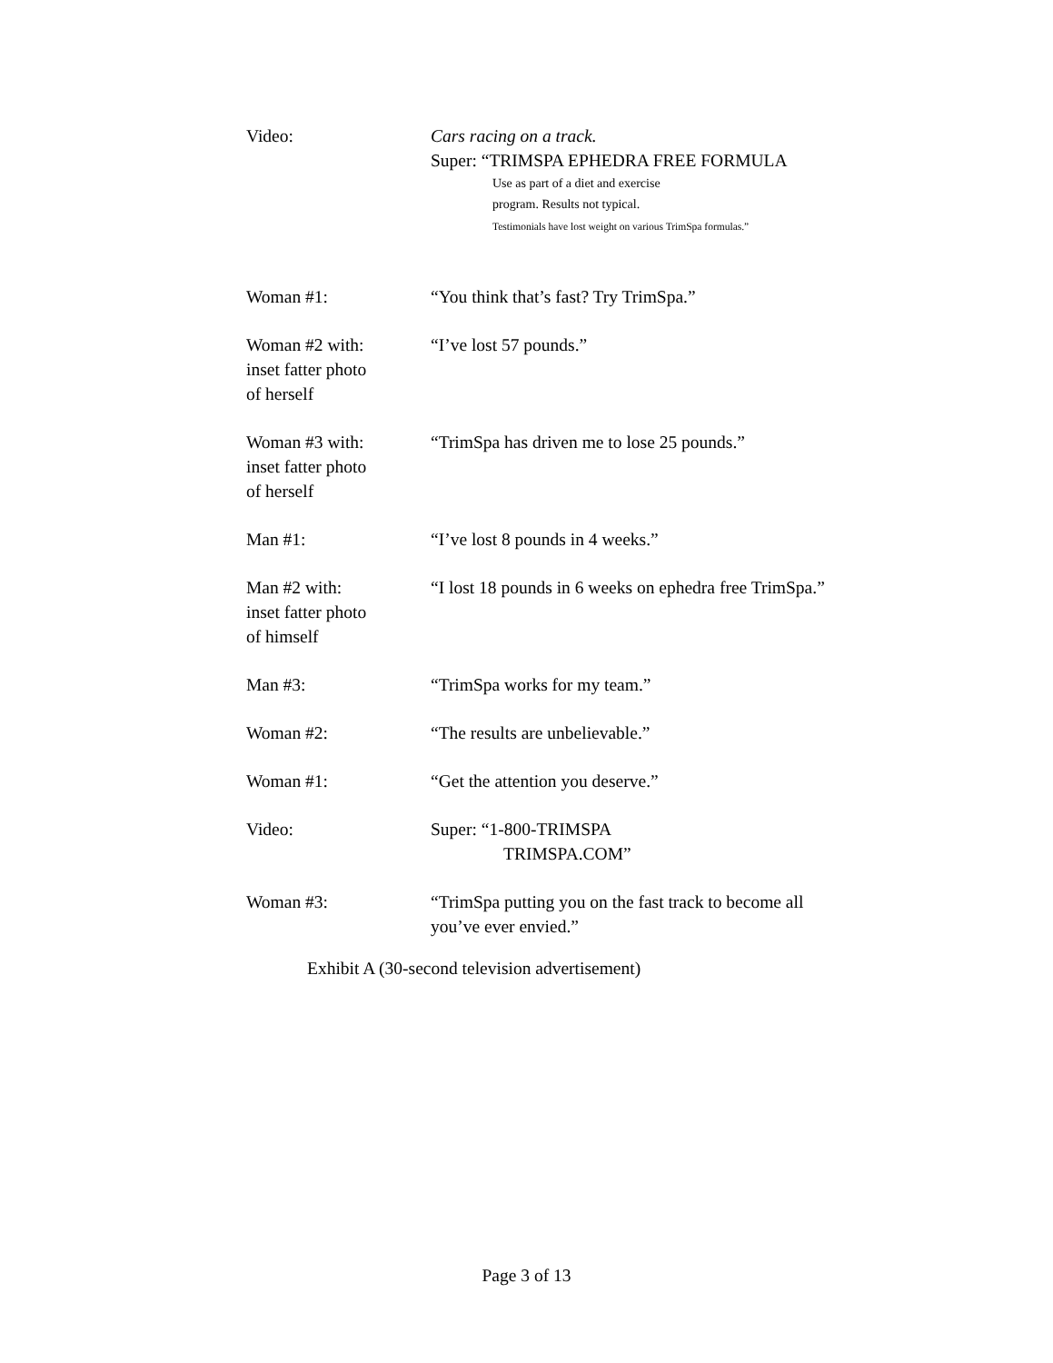Video: Cars racing on a track.
Super: “TRIMSPA EPHEDRA FREE FORMULA
Use as part of a diet and exercise
program. Results not typical.
Testimonials have lost weight on various TrimSpa formulas.”
Woman #1: “You think that’s fast? Try TrimSpa.”
Woman #2 with:
inset fatter photo
of herself
“I’ve lost 57 pounds.”
Woman #3 with:
inset fatter photo
of herself
“TrimSpa has driven me to lose 25 pounds.”
Man #1: “I’ve lost 8 pounds in 4 weeks.”
Man #2 with:
inset fatter photo
of himself
“I lost 18 pounds in 6 weeks on ephedra free TrimSpa.”
Man #3: “TrimSpa works for my team.”
Woman #2: “The results are unbelievable.”
Woman #1: “Get the attention you deserve.”
Video: Super: “1-800-TRIMSPA
TRIMSPA.COM”
Woman #3: “TrimSpa putting you on the fast track to become all
you’ve ever envied.”
Exhibit A (30-second television advertisement)
Page 3 of 13